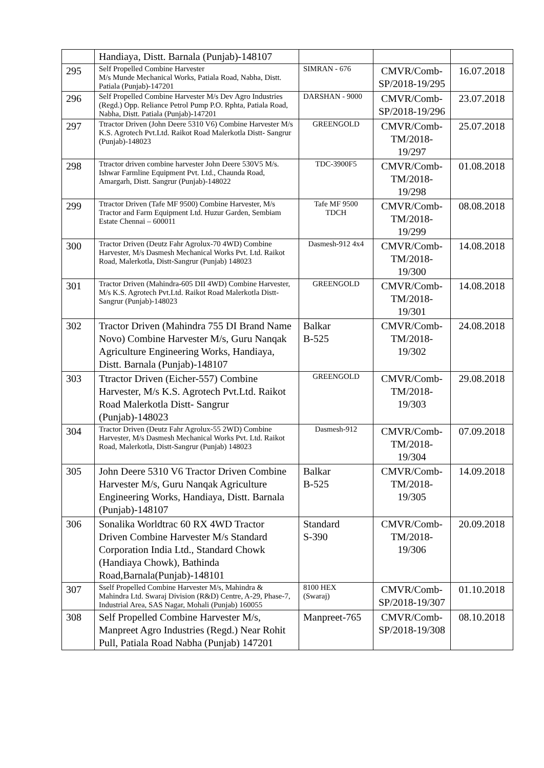| | Handiaya, Distt. Barnala (Punjab)-148107 | | | |
| 295 | Self Propelled Combine Harvester M/s Munde Mechanical Works, Patiala Road, Nabha, Distt. Patiala (Punjab)-147201 | SIMRAN - 676 | CMVR/Comb-SP/2018-19/295 | 16.07.2018 |
| 296 | Self Propelled Combine Harvester M/s Dev Agro Industries (Regd.) Opp. Reliance Petrol Pump P.O. Rphta, Patiala Road, Nabha, Distt. Patiala (Punjab)-147201 | DARSHAN - 9000 | CMVR/Comb-SP/2018-19/296 | 23.07.2018 |
| 297 | Ttractor Driven (John Deere 5310 V6) Combine Harvester M/s K.S. Agrotech Pvt.Ltd. Raikot Road Malerkotla Distt- Sangrur (Punjab)-148023 | GREENGOLD | CMVR/Comb-TM/2018-19/297 | 25.07.2018 |
| 298 | Ttractor driven combine harvester John Deere 530V5 M/s. Ishwar Farmline Equipment Pvt. Ltd., Chaunda Road, Amargarh, Distt. Sangrur (Punjab)-148022 | TDC-3900F5 | CMVR/Comb-TM/2018-19/298 | 01.08.2018 |
| 299 | Ttractor Driven (Tafe MF 9500) Combine Harvester, M/s Tractor and Farm Equipment Ltd. Huzur Garden, Sembiam Estate Chennai – 600011 | Tafe MF 9500 TDCH | CMVR/Comb-TM/2018-19/299 | 08.08.2018 |
| 300 | Tractor Driven (Deutz Fahr Agrolux-70 4WD) Combine Harvester, M/s Dasmesh Mechanical Works Pvt. Ltd. Raikot Road, Malerkotla, Distt-Sangrur (Punjab) 148023 | Dasmesh-912 4x4 | CMVR/Comb-TM/2018-19/300 | 14.08.2018 |
| 301 | Tractor Driven (Mahindra-605 DII 4WD) Combine Harvester, M/s K.S. Agrotech Pvt.Ltd. Raikot Road Malerkotla Distt- Sangrur (Punjab)-148023 | GREENGOLD | CMVR/Comb-TM/2018-19/301 | 14.08.2018 |
| 302 | Tractor Driven (Mahindra 755 DI Brand Name Novo) Combine Harvester M/s, Guru Nanqak Agriculture Engineering Works, Handiaya, Distt. Barnala (Punjab)-148107 | Balkar B-525 | CMVR/Comb-TM/2018-19/302 | 24.08.2018 |
| 303 | Ttractor Driven (Eicher-557) Combine Harvester, M/s K.S. Agrotech Pvt.Ltd. Raikot Road Malerkotla Distt- Sangrur (Punjab)-148023 | GREENGOLD | CMVR/Comb-TM/2018-19/303 | 29.08.2018 |
| 304 | Tractor Driven (Deutz Fahr Agrolux-55 2WD) Combine Harvester, M/s Dasmesh Mechanical Works Pvt. Ltd. Raikot Road, Malerkotla, Distt-Sangrur (Punjab) 148023 | Dasmesh-912 | CMVR/Comb-TM/2018-19/304 | 07.09.2018 |
| 305 | John Deere 5310 V6 Tractor Driven Combine Harvester M/s, Guru Nanqak Agriculture Engineering Works, Handiaya, Distt. Barnala (Punjab)-148107 | Balkar B-525 | CMVR/Comb-TM/2018-19/305 | 14.09.2018 |
| 306 | Sonalika Worldtrac 60 RX 4WD Tractor Driven Combine Harvester M/s Standard Corporation India Ltd., Standard Chowk (Handiaya Chowk), Bathinda Road,Barnala(Punjab)-148101 | Standard S-390 | CMVR/Comb-TM/2018-19/306 | 20.09.2018 |
| 307 | Sself Propelled Combine Harvester M/s, Mahindra & Mahindra Ltd. Swaraj Division (R&D) Centre, A-29, Phase-7, Industrial Area, SAS Nagar, Mohali (Punjab) 160055 | 8100 HEX (Swaraj) | CMVR/Comb-SP/2018-19/307 | 01.10.2018 |
| 308 | Self Propelled Combine Harvester M/s, Manpreet Agro Industries (Regd.) Near Rohit Pull, Patiala Road Nabha (Punjab) 147201 | Manpreet-765 | CMVR/Comb-SP/2018-19/308 | 08.10.2018 |